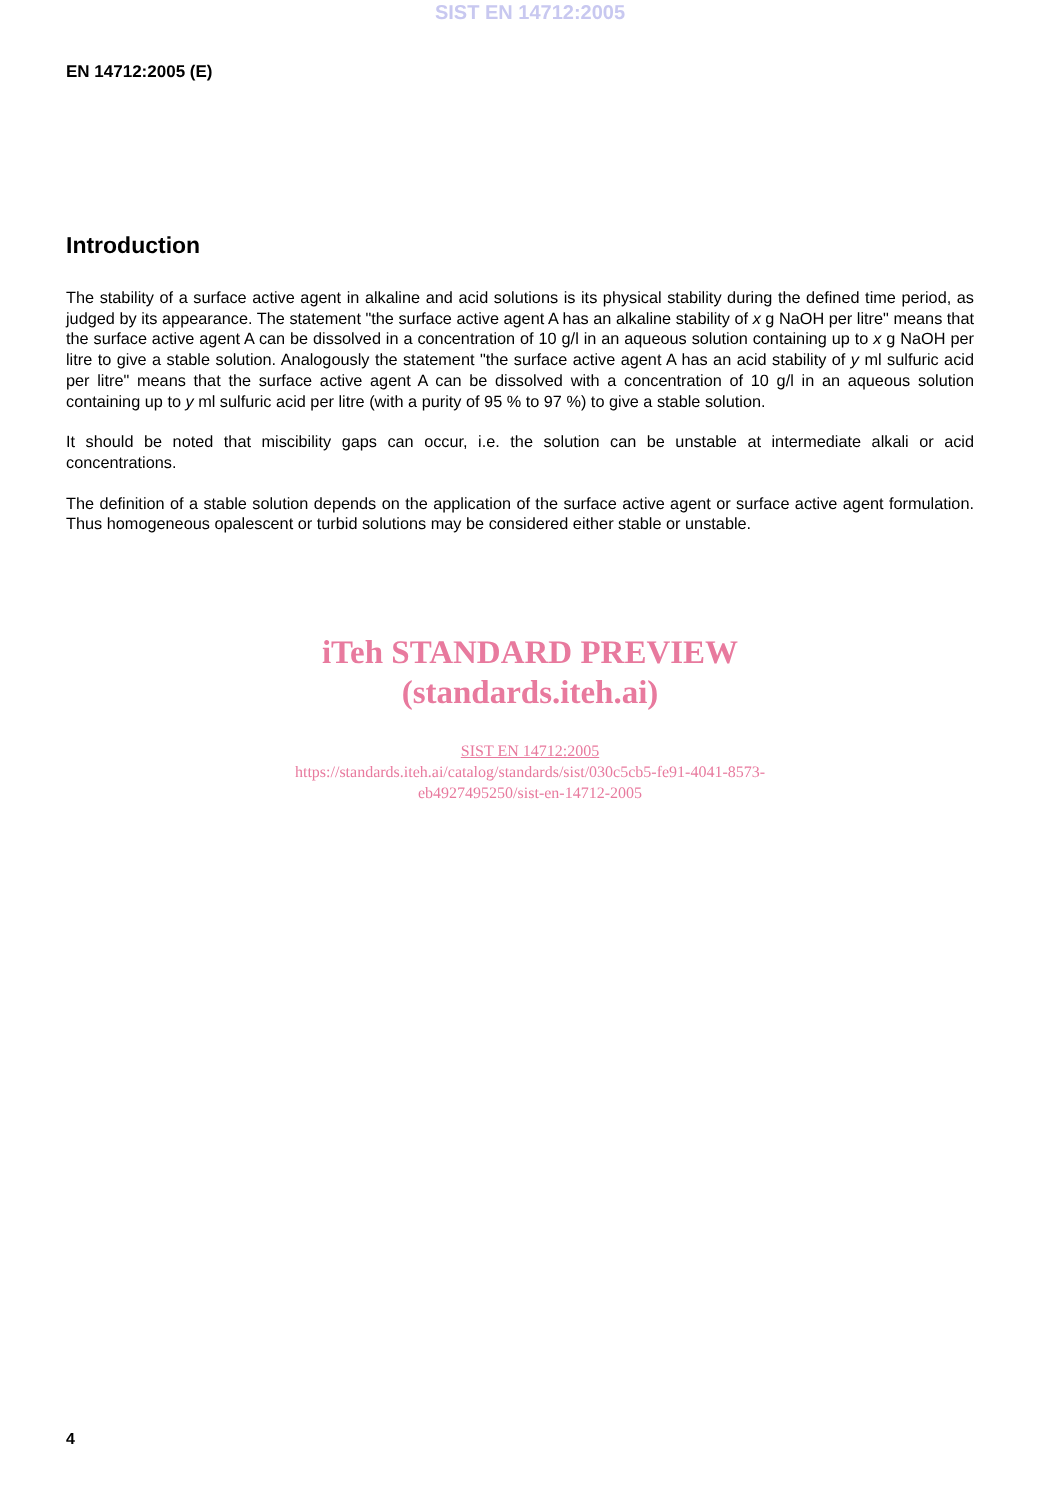SIST EN 14712:2005
EN 14712:2005 (E)
Introduction
The stability of a surface active agent in alkaline and acid solutions is its physical stability during the defined time period, as judged by its appearance. The statement "the surface active agent A has an alkaline stability of x g NaOH per litre" means that the surface active agent A can be dissolved in a concentration of 10 g/l in an aqueous solution containing up to x g NaOH per litre to give a stable solution. Analogously the statement "the surface active agent A has an acid stability of y ml sulfuric acid per litre" means that the surface active agent A can be dissolved with a concentration of 10 g/l in an aqueous solution containing up to y ml sulfuric acid per litre (with a purity of 95 % to 97 %) to give a stable solution.
It should be noted that miscibility gaps can occur, i.e. the solution can be unstable at intermediate alkali or acid concentrations.
The definition of a stable solution depends on the application of the surface active agent or surface active agent formulation. Thus homogeneous opalescent or turbid solutions may be considered either stable or unstable.
iTeh STANDARD PREVIEW
(standards.iteh.ai)
SIST EN 14712:2005
https://standards.iteh.ai/catalog/standards/sist/030c5cb5-fe91-4041-8573-
eb4927495250/sist-en-14712-2005
4